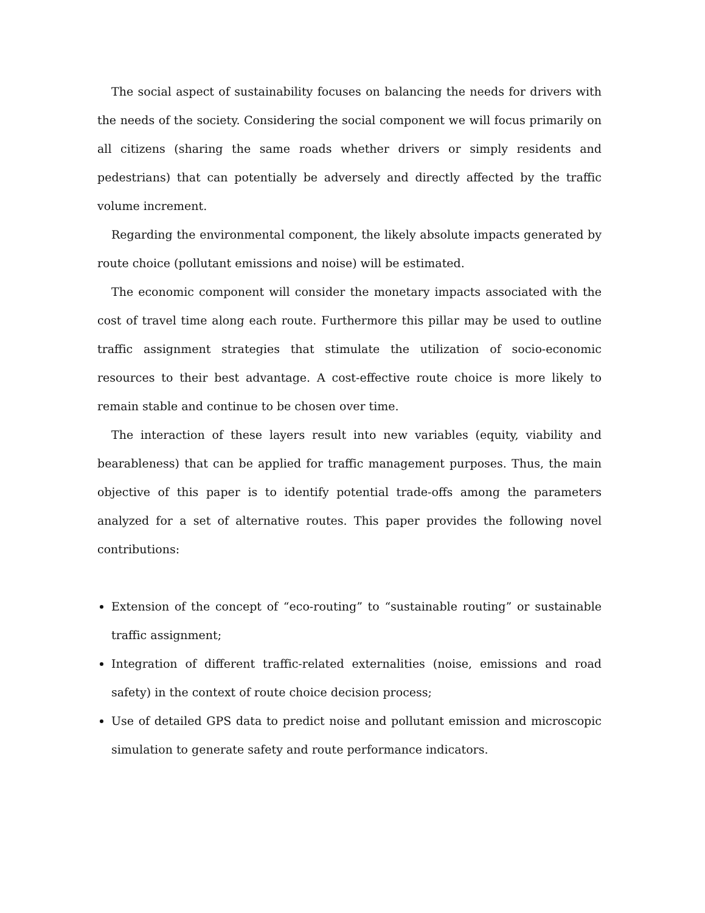The social aspect of sustainability focuses on balancing the needs for drivers with the needs of the society. Considering the social component we will focus primarily on all citizens (sharing the same roads whether drivers or simply residents and pedestrians) that can potentially be adversely and directly affected by the traffic volume increment.
Regarding the environmental component, the likely absolute impacts generated by route choice (pollutant emissions and noise) will be estimated.
The economic component will consider the monetary impacts associated with the cost of travel time along each route. Furthermore this pillar may be used to outline traffic assignment strategies that stimulate the utilization of socio-economic resources to their best advantage. A cost-effective route choice is more likely to remain stable and continue to be chosen over time.
The interaction of these layers result into new variables (equity, viability and bearableness) that can be applied for traffic management purposes. Thus, the main objective of this paper is to identify potential trade-offs among the parameters analyzed for a set of alternative routes. This paper provides the following novel contributions:
Extension of the concept of “eco-routing” to “sustainable routing” or sustainable traffic assignment;
Integration of different traffic-related externalities (noise, emissions and road safety) in the context of route choice decision process;
Use of detailed GPS data to predict noise and pollutant emission and microscopic simulation to generate safety and route performance indicators.